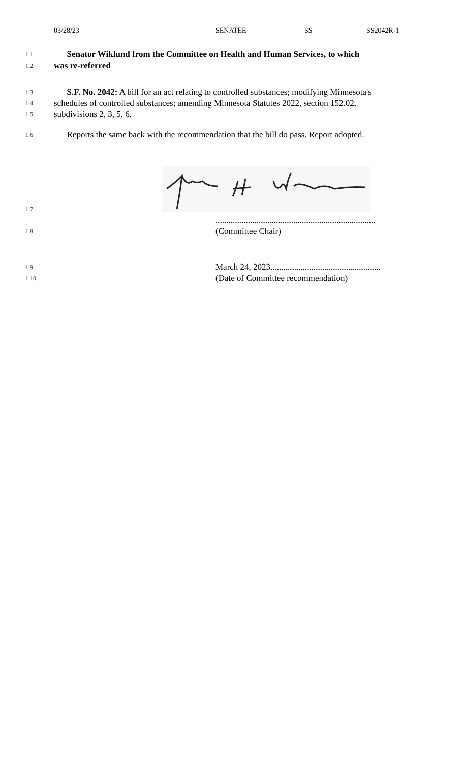03/28/23 SENATEE SS SS2042R-1
1.1 Senator Wiklund from the Committee on Health and Human Services, to which
1.2 was re-referred
1.3 S.F. No. 2042: A bill for an act relating to controlled substances; modifying Minnesota's
1.4 schedules of controlled substances; amending Minnesota Statutes 2022, section 152.02,
1.5 subdivisions 2, 3, 5, 6.
1.6 Reports the same back with the recommendation that the bill do pass. Report adopted.
1.7
..........................................................................
1.8 (Committee Chair)
1.9 March 24, 2023...................................................
1.10 (Date of Committee recommendation)